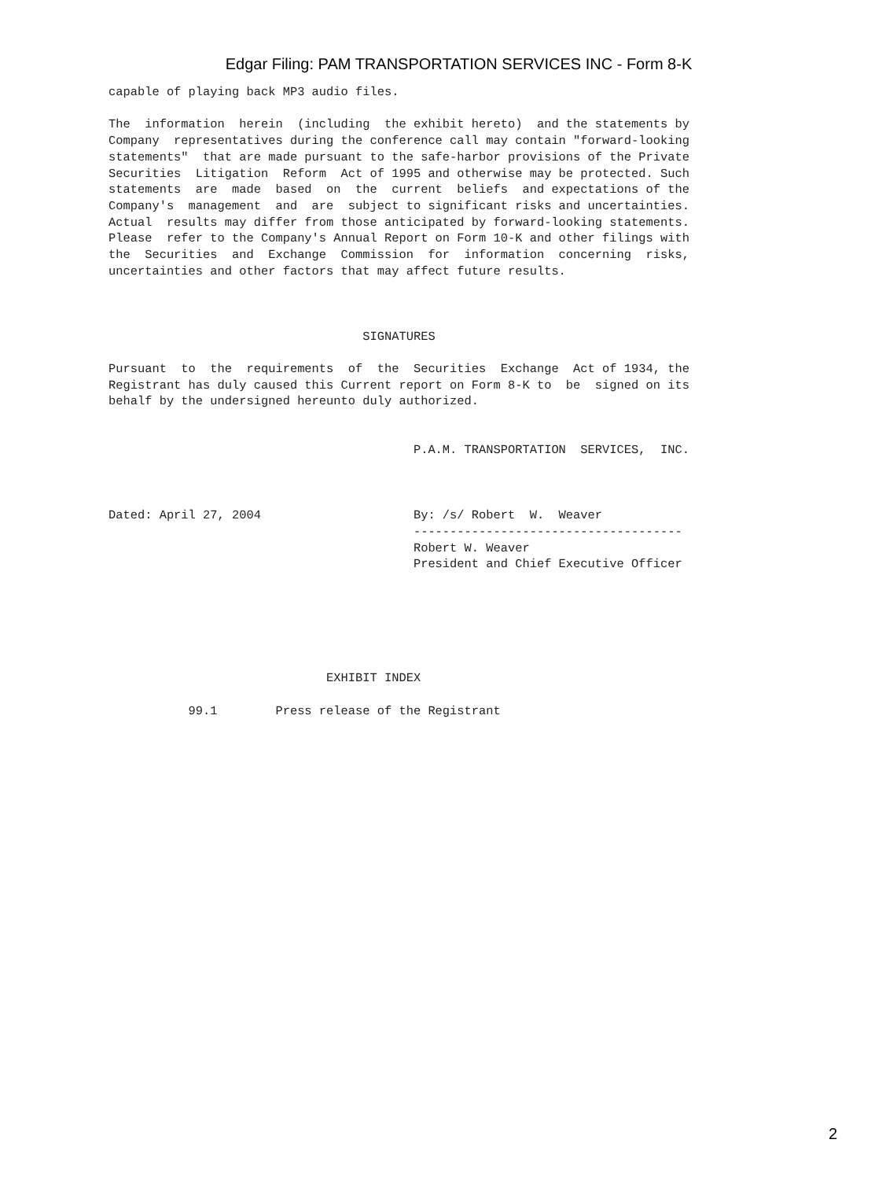Edgar Filing: PAM TRANSPORTATION SERVICES INC - Form 8-K
capable of playing back MP3 audio files.

The  information  herein  (including  the exhibit hereto)  and the statements by
Company  representatives during the conference call may contain "forward-looking
statements"  that are made pursuant to the safe-harbor provisions of the Private
Securities  Litigation  Reform  Act of 1995 and otherwise may be protected. Such
statements  are  made  based  on  the  current  beliefs  and expectations of the
Company's  management  and  are  subject to significant risks and uncertainties.
Actual  results may differ from those anticipated by forward-looking statements.
Please  refer to the Company's Annual Report on Form 10-K and other filings with
the  Securities  and  Exchange  Commission  for  information  concerning  risks,
uncertainties and other factors that may affect future results.



                                   SIGNATURES

Pursuant  to  the  requirements  of  the  Securities  Exchange  Act of 1934, the
Registrant has duly caused this Current report on Form 8-K to  be  signed on its
behalf by the undersigned hereunto duly authorized.


                                          P.A.M. TRANSPORTATION  SERVICES,  INC.



Dated: April 27, 2004                     By: /s/ Robert  W.  Weaver
                                          -------------------------------------
                                          Robert W. Weaver
                                          President and Chief Executive Officer






                              EXHIBIT INDEX

           99.1        Press release of the Registrant
2